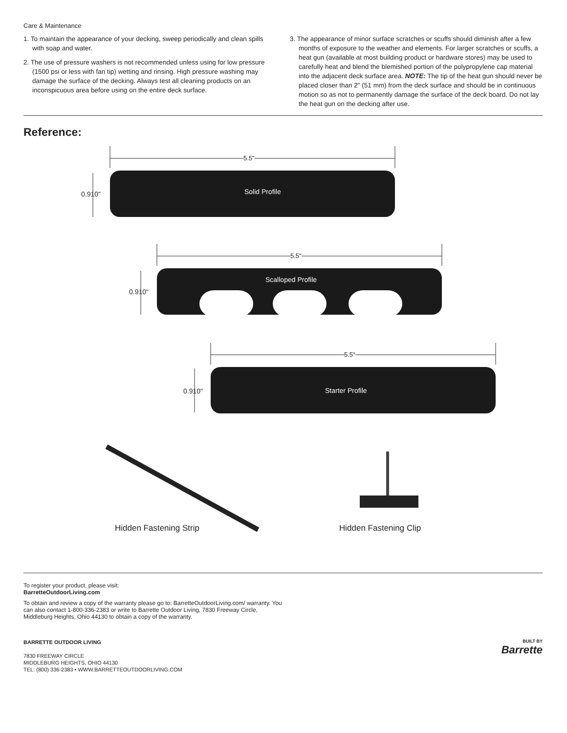Care & Maintenance
1. To maintain the appearance of your decking, sweep periodically and clean spills with soap and water.
2. The use of pressure washers is not recommended unless using for low pressure (1500 psi or less with fan tip) wetting and rinsing. High pressure washing may damage the surface of the decking. Always test all cleaning products on an inconspicuous area before using on the entire deck surface.
3. The appearance of minor surface scratches or scuffs should diminish after a few months of exposure to the weather and elements. For larger scratches or scuffs, a heat gun (available at most building product or hardware stores) may be used to carefully heat and blend the blemished portion of the polypropylene cap material into the adjacent deck surface area. NOTE: The tip of the heat gun should never be placed closer than 2" (51 mm) from the deck surface and should be in continuous motion so as not to permanently damage the surface of the deck board. Do not lay the heat gun on the decking after use.
Reference:
Solid Profile
5.5"
0.910"
Scalloped Profile
5.5"
0.910"
Starter Profile
5.5"
0.910"
Hidden Fastening Strip Hidden Fastening Clip
To register your product, please visit:
BarretteOutdoorLiving.com
To obtain and review a copy of the warranty please go to: BarretteOutdoorLiving.com/ warranty. You can also contact 1-800-336-2383 or write to Barrette Outdoor Living, 7830 Freeway Circle, Middleburg Heights, Ohio 44130 to obtain a copy of the warranty.
BARRETTE OUTDOOR LIVING
7830 FREEWAY CIRCLE
MIDDLEBURG HEIGHTS, OHIO 44130
TEL: (800) 336-2383 • WWW.BARRETTEOUTDOORLIVING.COM
BUILT BY
Barrette